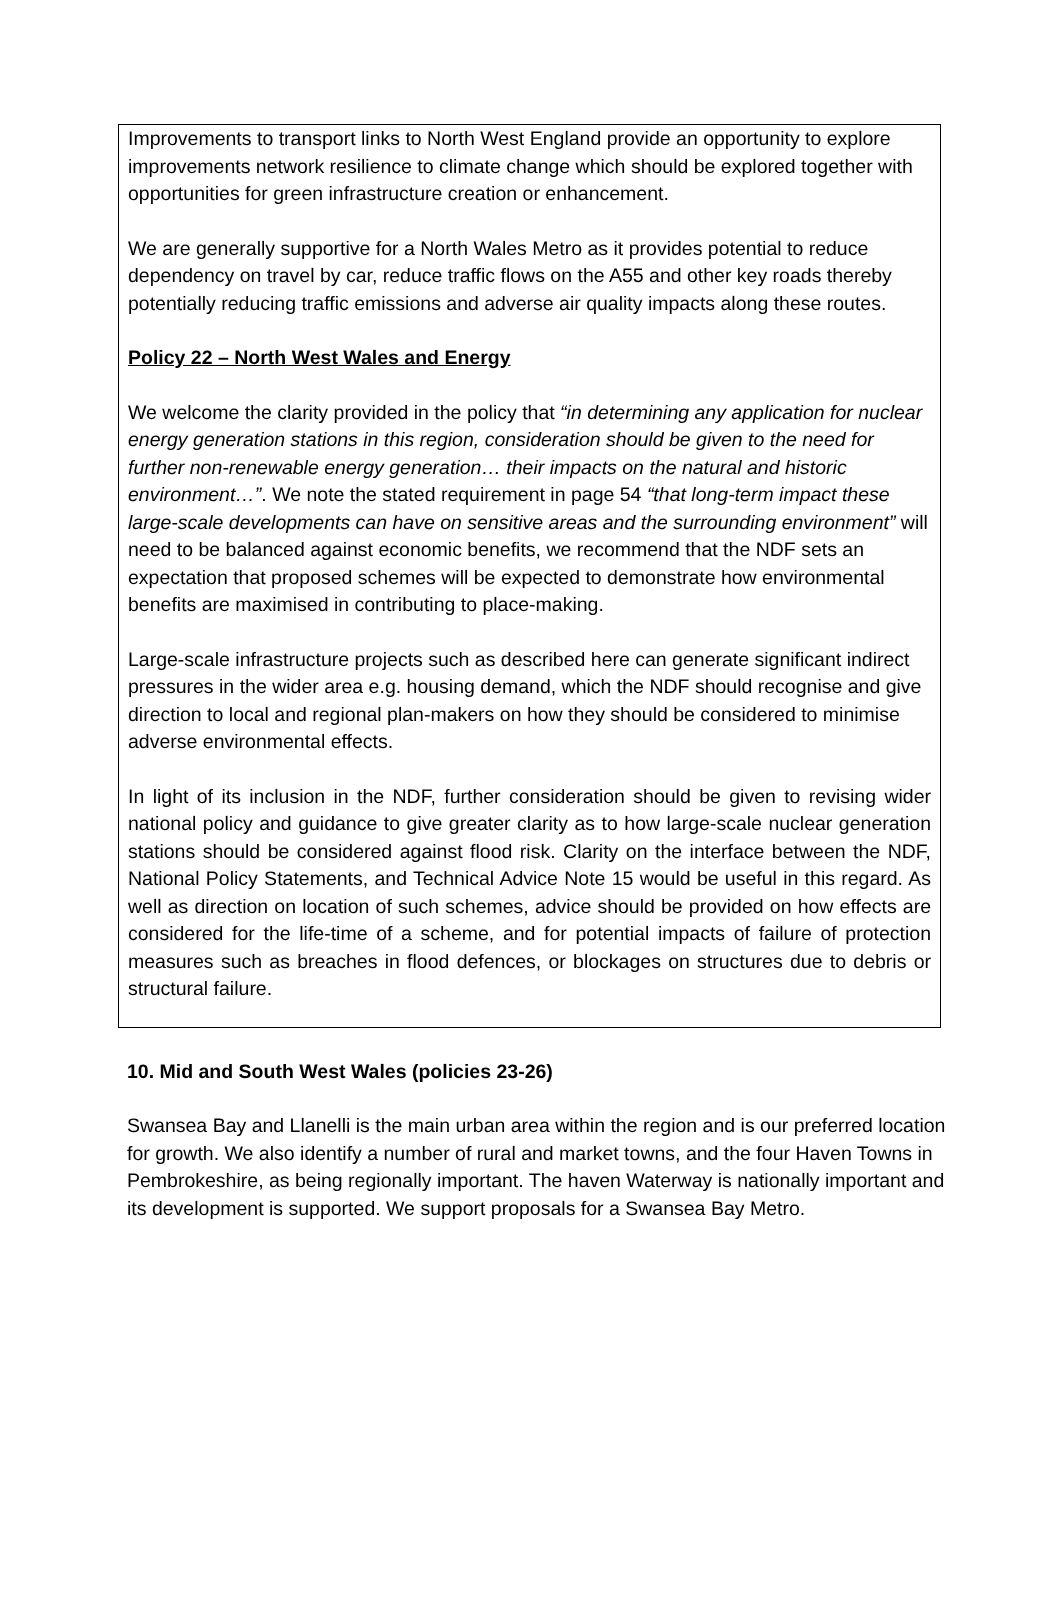Improvements to transport links to North West England provide an opportunity to explore improvements network resilience to climate change which should be explored together with opportunities for green infrastructure creation or enhancement.
We are generally supportive for a North Wales Metro as it provides potential to reduce dependency on travel by car, reduce traffic flows on the A55 and other key roads thereby potentially reducing traffic emissions and adverse air quality impacts along these routes.
Policy 22 – North West Wales and Energy
We welcome the clarity provided in the policy that “in determining any application for nuclear energy generation stations in this region, consideration should be given to the need for further non-renewable energy generation… their impacts on the natural and historic environment…”. We note the stated requirement in page 54 “that long-term impact these large-scale developments can have on sensitive areas and the surrounding environment” will need to be balanced against economic benefits, we recommend that the NDF sets an expectation that proposed schemes will be expected to demonstrate how environmental benefits are maximised in contributing to place-making.
Large-scale infrastructure projects such as described here can generate significant indirect pressures in the wider area e.g. housing demand, which the NDF should recognise and give direction to local and regional plan-makers on how they should be considered to minimise adverse environmental effects.
In light of its inclusion in the NDF, further consideration should be given to revising wider national policy and guidance to give greater clarity as to how large-scale nuclear generation stations should be considered against flood risk. Clarity on the interface between the NDF, National Policy Statements, and Technical Advice Note 15 would be useful in this regard. As well as direction on location of such schemes, advice should be provided on how effects are considered for the life-time of a scheme, and for potential impacts of failure of protection measures such as breaches in flood defences, or blockages on structures due to debris or structural failure.
10. Mid and South West Wales (policies 23-26)
Swansea Bay and Llanelli is the main urban area within the region and is our preferred location for growth. We also identify a number of rural and market towns, and the four Haven Towns in Pembrokeshire, as being regionally important. The haven Waterway is nationally important and its development is supported. We support proposals for a Swansea Bay Metro.